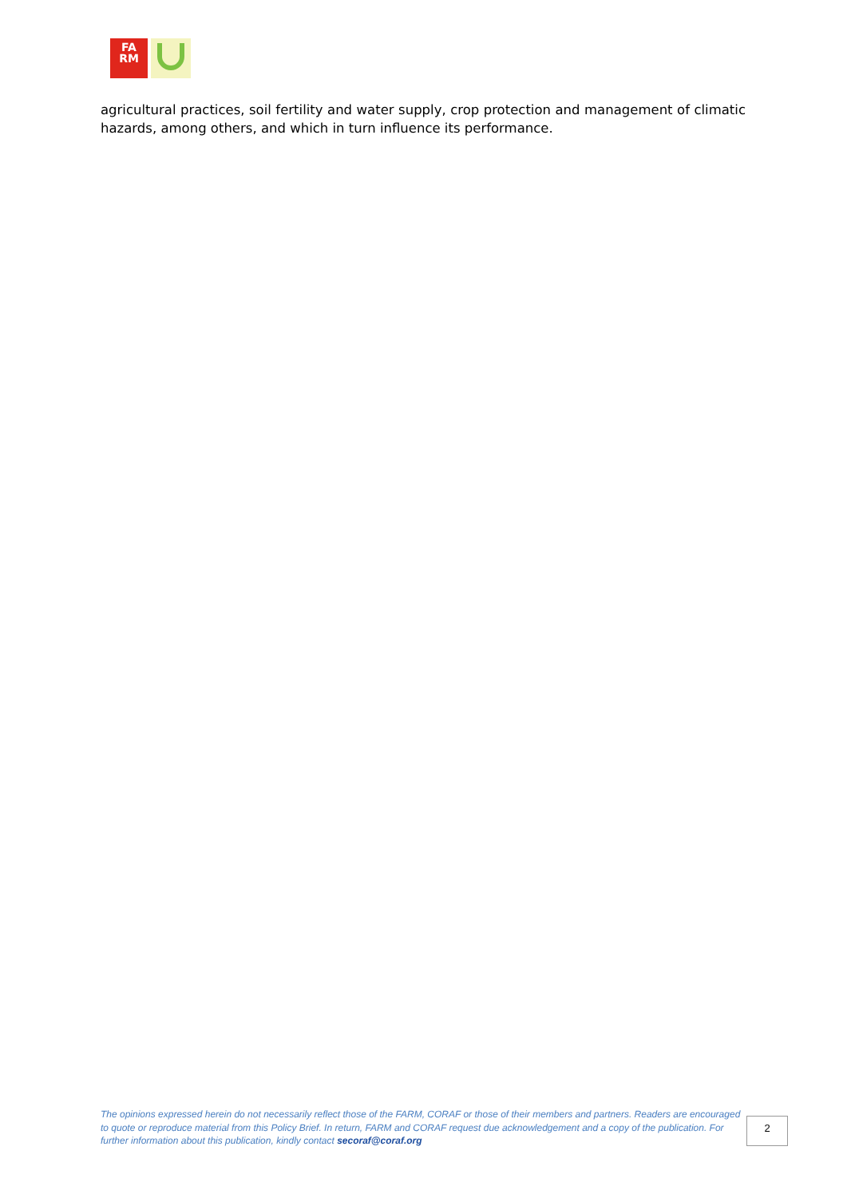FA
RM
agricultural practices, soil fertility and water supply, crop protection and management of climatic hazards, among others, and which in turn influence its performance.
The opinions expressed herein do not necessarily reflect those of the FARM, CORAF or those of their members and partners. Readers are encouraged to quote or reproduce material from this Policy Brief. In return, FARM and CORAF request due acknowledgement and a copy of the publication. For further information about this publication, kindly contact secoraf@coraf.org
2